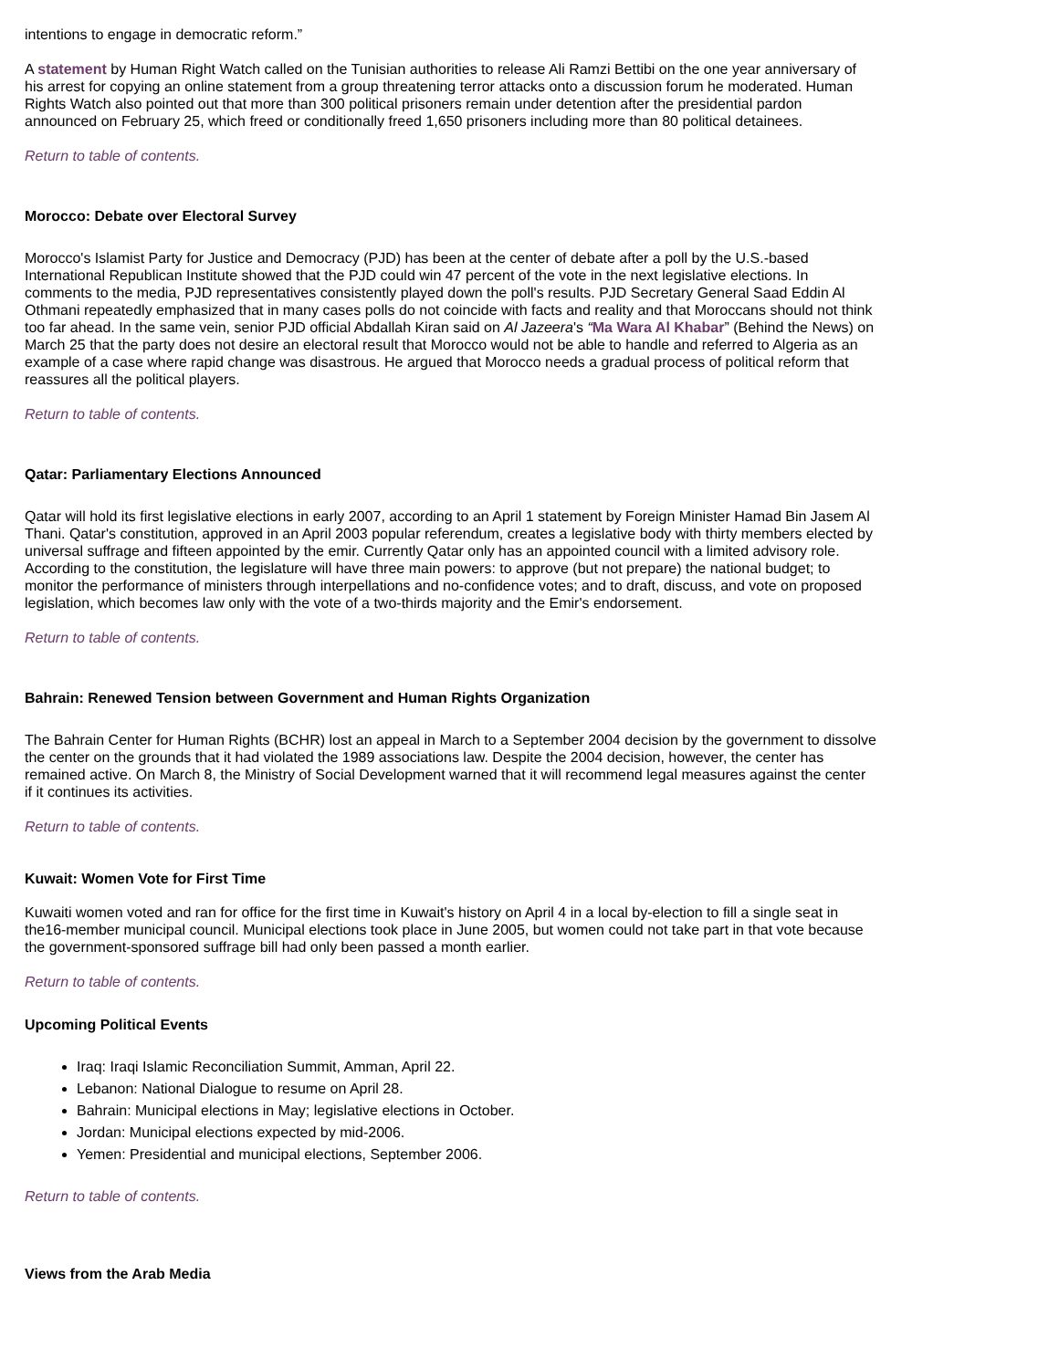intentions to engage in democratic reform.”
A statement by Human Right Watch called on the Tunisian authorities to release Ali Ramzi Bettibi on the one year anniversary of his arrest for copying an online statement from a group threatening terror attacks onto a discussion forum he moderated. Human Rights Watch also pointed out that more than 300 political prisoners remain under detention after the presidential pardon announced on February 25, which freed or conditionally freed 1,650 prisoners including more than 80 political detainees.
Return to table of contents.
Morocco: Debate over Electoral Survey
Morocco's Islamist Party for Justice and Democracy (PJD) has been at the center of debate after a poll by the U.S.-based International Republican Institute showed that the PJD could win 47 percent of the vote in the next legislative elections. In comments to the media, PJD representatives consistently played down the poll's results. PJD Secretary General Saad Eddin Al Othmani repeatedly emphasized that in many cases polls do not coincide with facts and reality and that Moroccans should not think too far ahead. In the same vein, senior PJD official Abdallah Kiran said on Al Jazeera's “Ma Wara Al Khabar” (Behind the News) on March 25 that the party does not desire an electoral result that Morocco would not be able to handle and referred to Algeria as an example of a case where rapid change was disastrous. He argued that Morocco needs a gradual process of political reform that reassures all the political players.
Return to table of contents.
Qatar: Parliamentary Elections Announced
Qatar will hold its first legislative elections in early 2007, according to an April 1 statement by Foreign Minister Hamad Bin Jasem Al Thani. Qatar's constitution, approved in an April 2003 popular referendum, creates a legislative body with thirty members elected by universal suffrage and fifteen appointed by the emir. Currently Qatar only has an appointed council with a limited advisory role. According to the constitution, the legislature will have three main powers: to approve (but not prepare) the national budget; to monitor the performance of ministers through interpellations and no-confidence votes; and to draft, discuss, and vote on proposed legislation, which becomes law only with the vote of a two-thirds majority and the Emir's endorsement.
Return to table of contents.
Bahrain: Renewed Tension between Government and Human Rights Organization
The Bahrain Center for Human Rights (BCHR) lost an appeal in March to a September 2004 decision by the government to dissolve the center on the grounds that it had violated the 1989 associations law. Despite the 2004 decision, however, the center has remained active. On March 8, the Ministry of Social Development warned that it will recommend legal measures against the center if it continues its activities.
Return to table of contents.
Kuwait: Women Vote for First Time
Kuwaiti women voted and ran for office for the first time in Kuwait's history on April 4 in a local by-election to fill a single seat in the16-member municipal council. Municipal elections took place in June 2005, but women could not take part in that vote because the government-sponsored suffrage bill had only been passed a month earlier.
Return to table of contents.
Upcoming Political Events
Iraq: Iraqi Islamic Reconciliation Summit, Amman, April 22.
Lebanon: National Dialogue to resume on April 28.
Bahrain: Municipal elections in May; legislative elections in October.
Jordan: Municipal elections expected by mid-2006.
Yemen: Presidential and municipal elections, September 2006.
Return to table of contents.
Views from the Arab Media